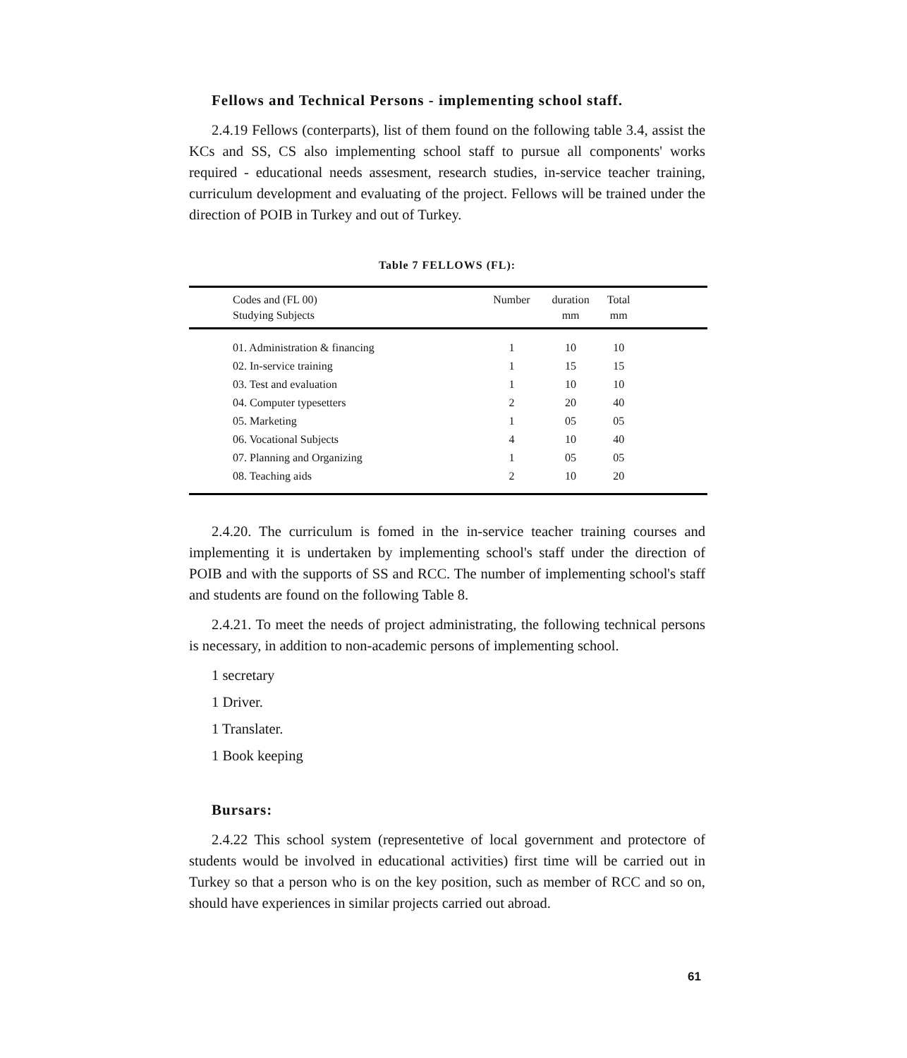Fellows and Technical Persons - implementing school staff.
2.4.19 Fellows (conterparts), list of them found on the following table 3.4, assist the KCs and SS, CS also implementing school staff to pursue all components' works required - educational needs assesment, research studies, in-service teacher training, curriculum development and evaluating of the project. Fellows will be trained under the direction of POIB in Turkey and out of Turkey.
Table 7 FELLOWS (FL):
| Codes and (FL 00) Studying Subjects | Number | duration mm | Total mm | |
| --- | --- | --- | --- | --- |
| 01. Administration & financing | 1 | 10 | 10 | |
| 02. In-service training | 1 | 15 | 15 | |
| 03. Test and evaluation | 1 | 10 | 10 | |
| 04. Computer typesetters | 2 | 20 | 40 | |
| 05. Marketing | 1 | 05 | 05 | |
| 06. Vocational Subjects | 4 | 10 | 40 | |
| 07. Planning and Organizing | 1 | 05 | 05 | |
| 08. Teaching aids | 2 | 10 | 20 | |
2.4.20. The curriculum is fomed in the in-service teacher training courses and implementing it is undertaken by implementing school's staff under the direction of POIB and with the supports of SS and RCC. The number of implementing school's staff and students are found on the following Table 8.
2.4.21. To meet the needs of project administrating, the following technical persons is necessary, in addition to non-academic persons of implementing school.
1 secretary
1 Driver.
1 Translater.
1 Book keeping
Bursars:
2.4.22 This school system (representetive of local government and protectore of students would be involved in educational activities) first time will be carried out in Turkey so that a person who is on the key position, such as member of RCC and so on, should have experiences in similar projects carried out abroad.
61